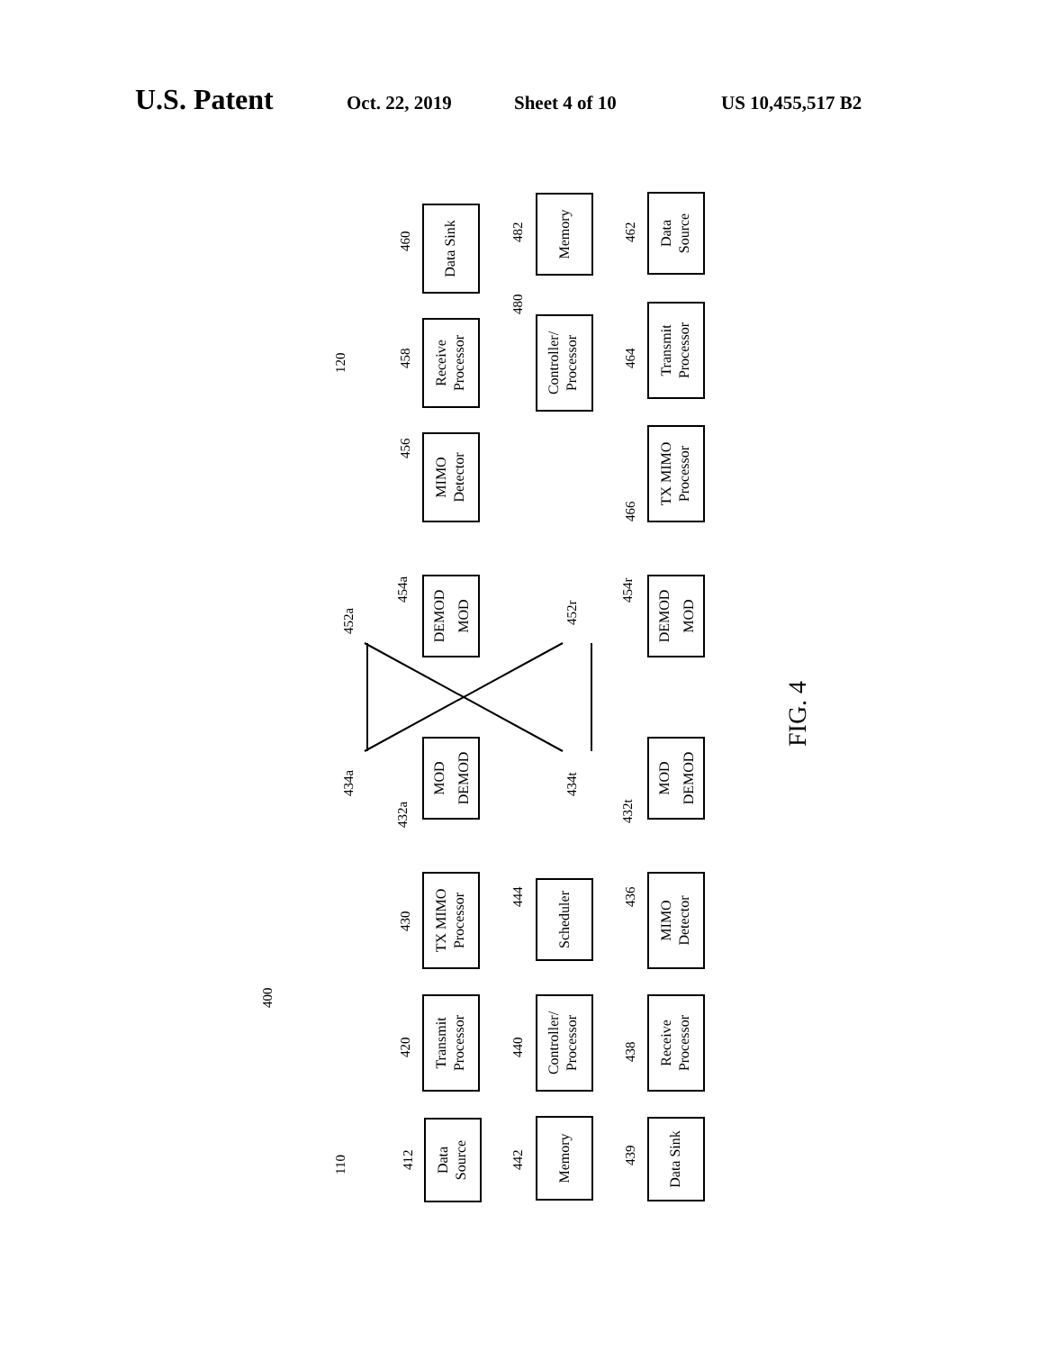U.S. Patent Oct. 22, 2019 Sheet 4 of 10 US 10,455,517 B2
Data Sink
Memory
Data
Source
Receive
Processor
Controller/
Processor
Transmit
Processor
MIMO
Detector
TX MIMO
Processor
DEMOD
MOD
DEMOD
MOD
MOD
DEMOD
MOD
DEMOD
TX MIMO
Processor
Scheduler
MIMO
Detector
Transmit
Processor
Controller/
Processor
Receive
Processor
Data
Source
Memory
Data Sink
460
482
462
120
458
480
464
456
466
452a
454a
452r
454r
434a
432a
434t
432t
430
444
436
400
420
440
438
110
412
442
439
FIG. 4